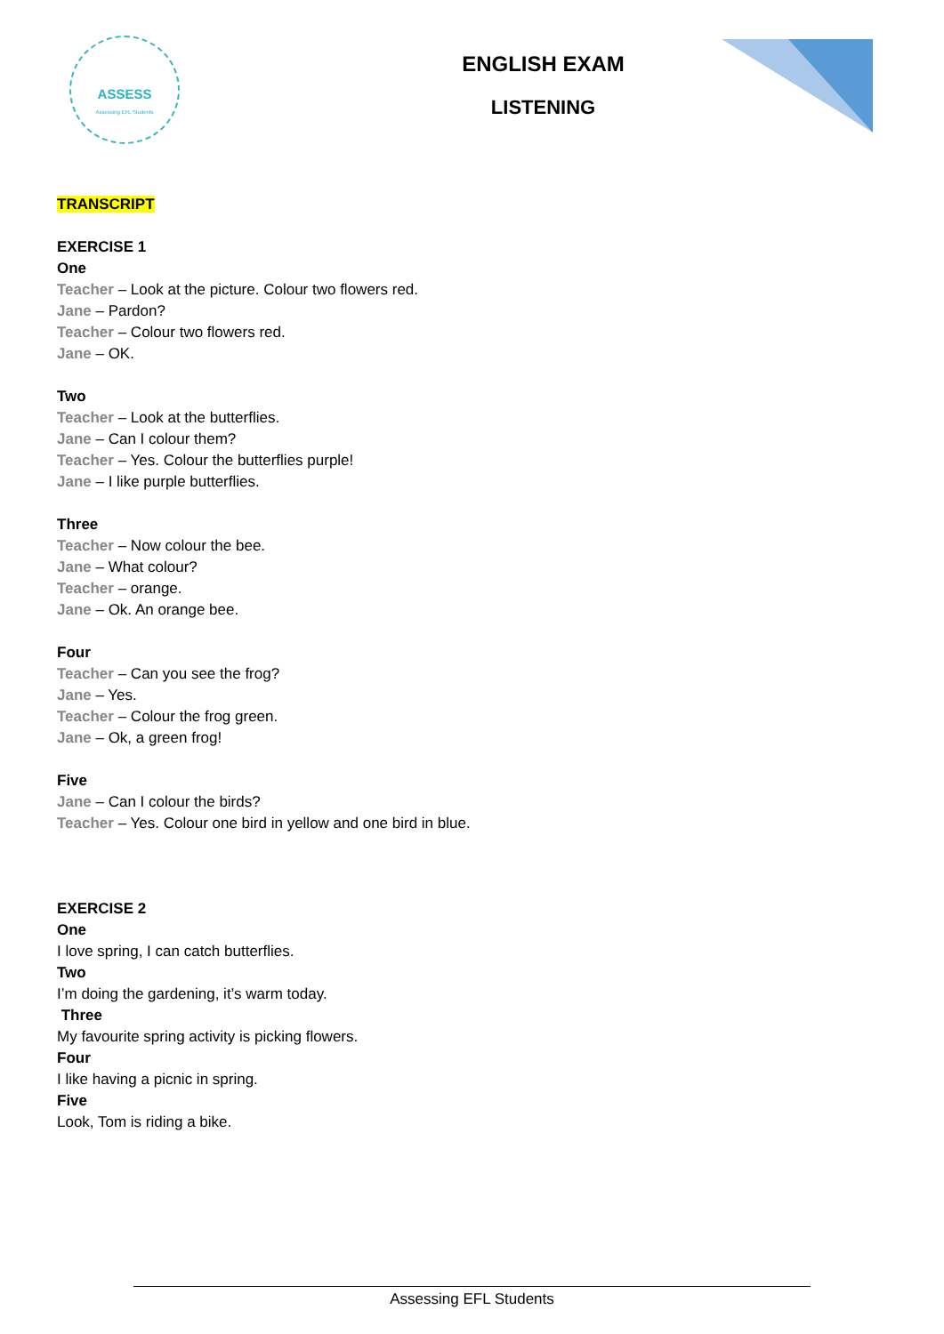ASSESS
Assessing EFL Students
ENGLISH EXAM
LISTENING
TRANSCRIPT
EXERCISE 1
One
Teacher – Look at the picture. Colour two flowers red.
Jane – Pardon?
Teacher – Colour two flowers red.
Jane – OK.
Two
Teacher – Look at the butterflies.
Jane – Can I colour them?
Teacher – Yes. Colour the butterflies purple!
Jane – I like purple butterflies.
Three
Teacher – Now colour the bee.
Jane – What colour?
Teacher – orange.
Jane – Ok. An orange bee.
Four
Teacher – Can you see the frog?
Jane – Yes.
Teacher – Colour the frog green.
Jane – Ok, a green frog!
Five
Jane – Can I colour the birds?
Teacher – Yes. Colour one bird in yellow and one bird in blue.
EXERCISE 2
One
I love spring, I can catch butterflies.
Two
I’m doing the gardening, it’s warm today.
Three
My favourite spring activity is picking flowers.
Four
I like having a picnic in spring.
Five
Look, Tom is riding a bike.
Assessing EFL Students